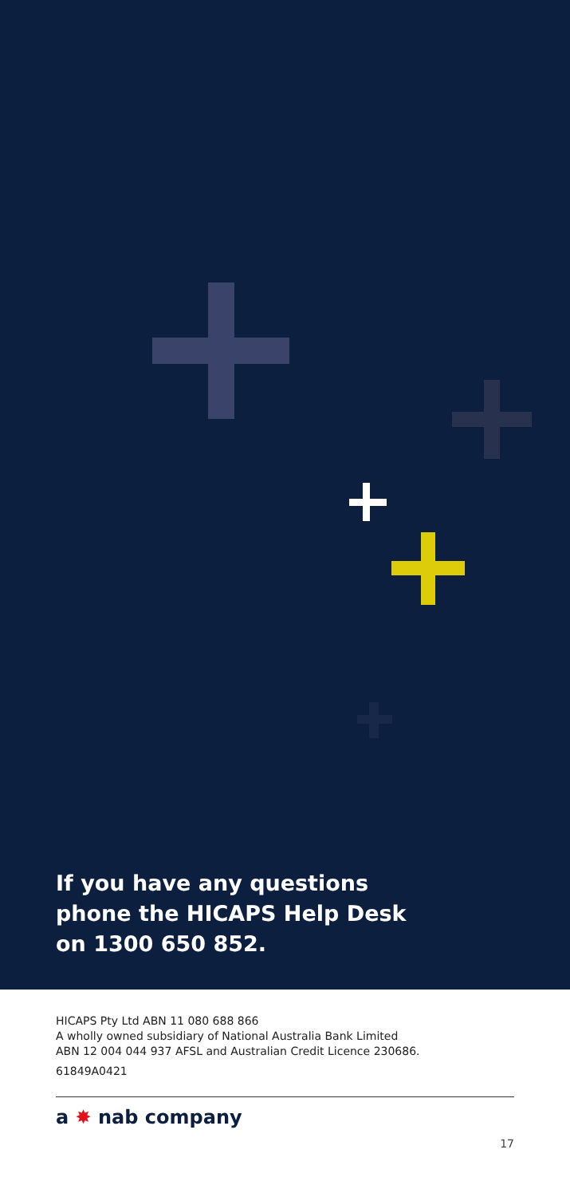If you have any questions
phone the HICAPS Help Desk
on 1300 650 852.
HICAPS Pty Ltd ABN 11 080 688 866
A wholly owned subsidiary of National Australia Bank Limited
ABN 12 004 044 937 AFSL and Australian Credit Licence 230686.
61849A0421
a ✸ nab company
17